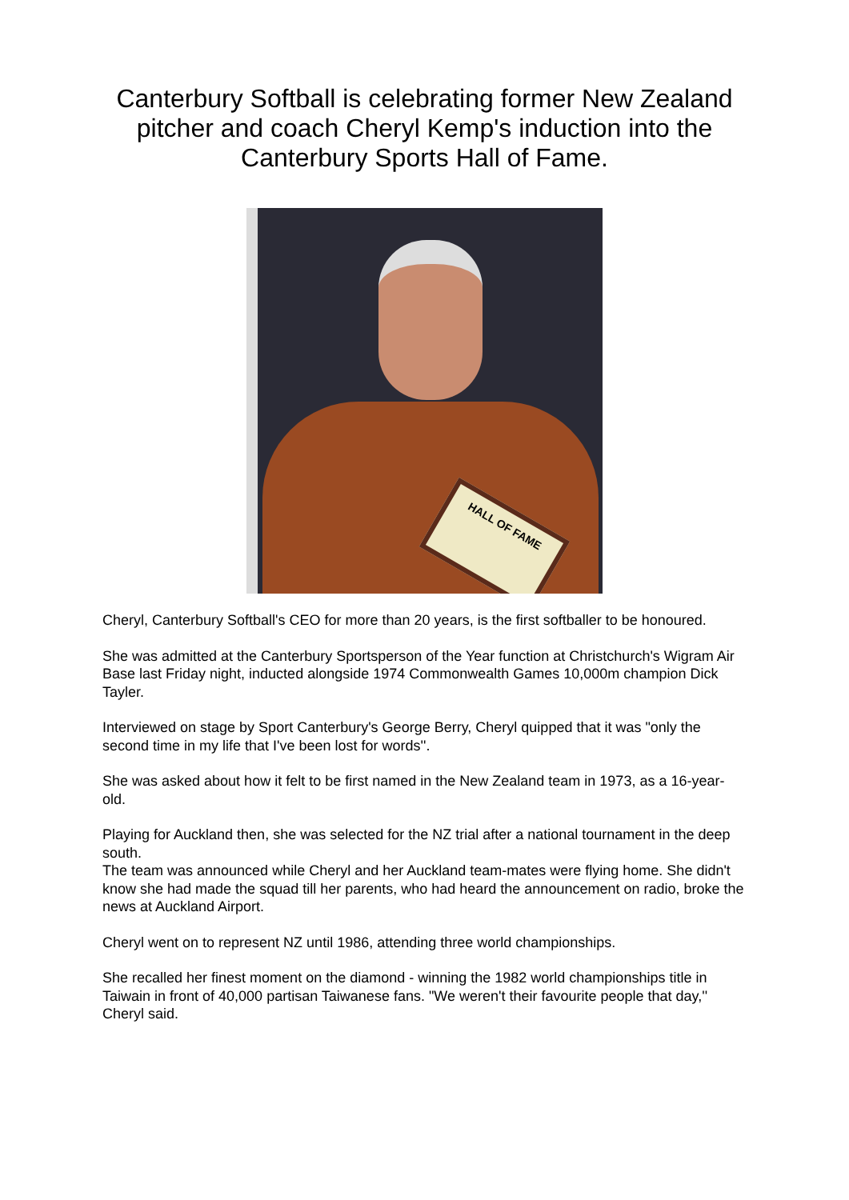Canterbury Softball is celebrating former New Zealand pitcher and coach Cheryl Kemp's induction into the Canterbury Sports Hall of Fame.
HALL OF FAME
Cheryl, Canterbury Softball's CEO for more than 20 years, is the first softballer to be honoured.
She was admitted at the Canterbury Sportsperson of the Year function at Christchurch's Wigram Air Base last Friday night, inducted alongside 1974 Commonwealth Games 10,000m champion Dick Tayler.
Interviewed on stage by Sport Canterbury's George Berry, Cheryl quipped that it was "only the second time in my life that I've been lost for words''.
She was asked about how it felt to be first named in the New Zealand team in 1973, as a 16-year-old.
Playing for Auckland then, she was selected for the NZ trial after a national tournament in the deep south.
The team was announced while Cheryl and her Auckland team-mates were flying home. She didn't know she had made the squad till her parents, who had heard the announcement on radio, broke the news at Auckland Airport.
Cheryl went on to represent NZ until 1986, attending three world championships.
She recalled her finest moment on the diamond - winning the 1982 world championships title in Taiwain in front of 40,000 partisan Taiwanese fans. "We weren't their favourite people that day,'' Cheryl said.